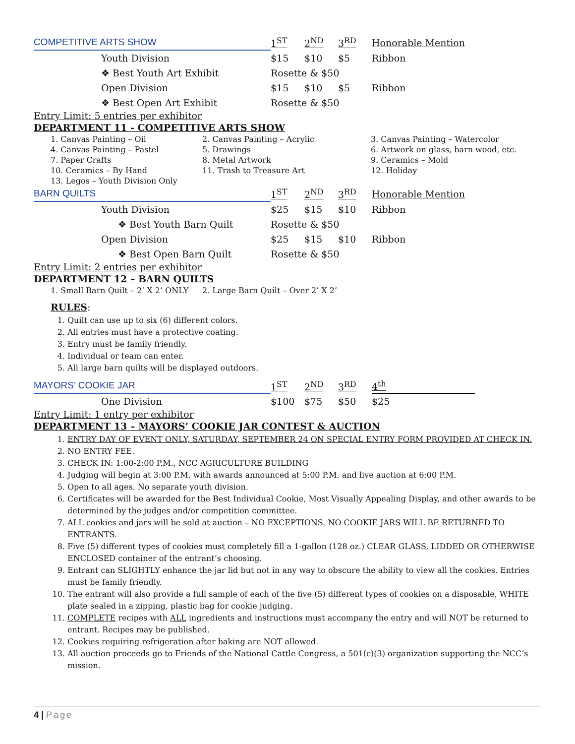| COMPETITIVE ARTS SHOW | 1<sup>ST</sup> | 2<sup>ND</sup> | 3<sup>RD</sup> | Honorable Mention |
| --- | --- | --- | --- | --- |
| Youth Division | $15 | $10 | $5 | Ribbon |
| ❖ Best Youth Art Exhibit | Rosette & $50 | | | |
| Open Division | $15 | $10 | $5 | Ribbon |
| ❖ Best Open Art Exhibit | Rosette & $50 | | | |
Entry Limit: 5 entries per exhibitor
DEPARTMENT 11 - COMPETITIVE ARTS SHOW
| 1. Canvas Painting – Oil | 2. Canvas Painting – Acrylic | 3. Canvas Painting – Watercolor |
| 4. Canvas Painting – Pastel | 5. Drawings | 6. Artwork on glass, barn wood, etc. |
| 7. Paper Crafts | 8. Metal Artwork | 9. Ceramics – Mold |
| 10. Ceramics – By Hand | 11. Trash to Treasure Art | 12. Holiday |
| 13. Legos – Youth Division Only | | |
| BARN QUILTS | 1<sup>ST</sup> | 2<sup>ND</sup> | 3<sup>RD</sup> | Honorable Mention |
| --- | --- | --- | --- | --- |
| Youth Division | $25 | $15 | $10 | Ribbon |
| ❖ Best Youth Barn Quilt | Rosette & $50 | | | |
| Open Division | $25 | $15 | $10 | Ribbon |
| ❖ Best Open Barn Quilt | Rosette & $50 | | | |
Entry Limit: 2 entries per exhibitor
DEPARTMENT 12 – BARN QUILTS
| 1. Small Barn Quilt – 2’ X 2’ ONLY | 2. Large Barn Quilt – Over 2’ X 2’ |
RULES:
1. Quilt can use up to six (6) different colors.
2. All entries must have a protective coating.
3. Entry must be family friendly.
4. Individual or team can enter.
5. All large barn quilts will be displayed outdoors.
| MAYORS’ COOKIE JAR | 1<sup>ST</sup> | 2<sup>ND</sup> | 3<sup>RD</sup> | 4<sup>th</sup> |
| --- | --- | --- | --- | --- |
| One Division | $100 | $75 | $50 | $25 |
Entry Limit: 1 entry per exhibitor
DEPARTMENT 13 – MAYORS’ COOKIE JAR CONTEST & AUCTION
1. ENTRY DAY OF EVENT ONLY, SATURDAY, SEPTEMBER 24 ON SPECIAL ENTRY FORM PROVIDED AT CHECK IN.
2. NO ENTRY FEE.
3. CHECK IN: 1:00-2:00 P.M., NCC AGRICULTURE BUILDING
4. Judging will begin at 3:00 P.M. with awards announced at 5:00 P.M. and live auction at 6:00 P.M.
5. Open to all ages. No separate youth division.
6. Certificates will be awarded for the Best Individual Cookie, Most Visually Appealing Display, and other awards to be determined by the judges and/or competition committee.
7. ALL cookies and jars will be sold at auction – NO EXCEPTIONS. NO COOKIE JARS WILL BE RETURNED TO ENTRANTS.
8. Five (5) different types of cookies must completely fill a 1-gallon (128 oz.) CLEAR GLASS, LIDDED OR OTHERWISE ENCLOSED container of the entrant’s choosing.
9. Entrant can SLIGHTLY enhance the jar lid but not in any way to obscure the ability to view all the cookies. Entries must be family friendly.
10. The entrant will also provide a full sample of each of the five (5) different types of cookies on a disposable, WHITE plate sealed in a zipping, plastic bag for cookie judging.
11. COMPLETE recipes with ALL ingredients and instructions must accompany the entry and will NOT be returned to entrant. Recipes may be published.
12. Cookies requiring refrigeration after baking are NOT allowed.
13. All auction proceeds go to Friends of the National Cattle Congress, a 501(c)(3) organization supporting the NCC’s mission.
4 | Page